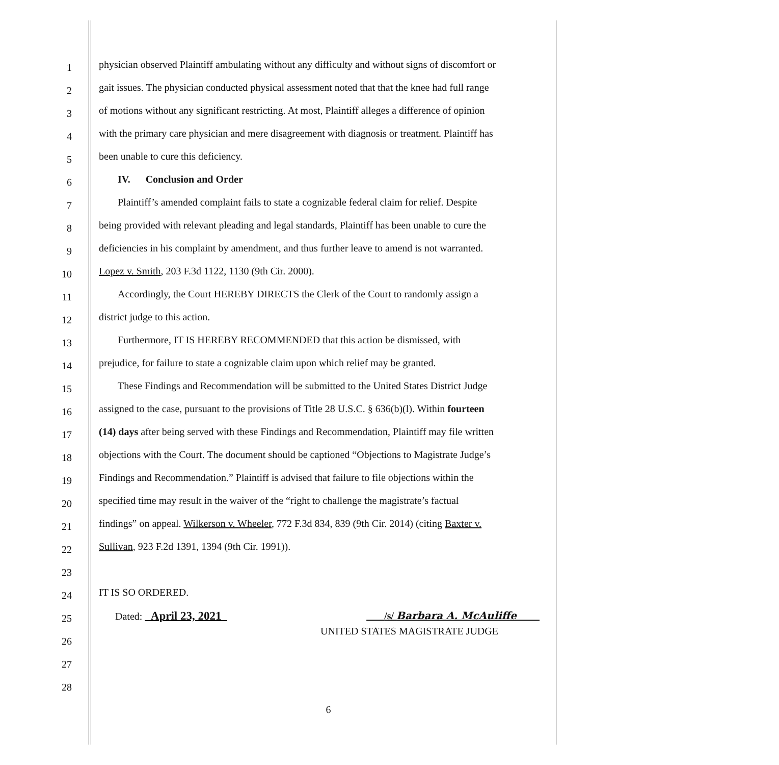1
physician observed Plaintiff ambulating without any difficulty and without signs of discomfort or
2
gait issues. The physician conducted physical assessment noted that that the knee had full range
3
of motions without any significant restricting. At most, Plaintiff alleges a difference of opinion
4
with the primary care physician and mere disagreement with diagnosis or treatment. Plaintiff has
5
been unable to cure this deficiency.
6
IV. Conclusion and Order
7
Plaintiff’s amended complaint fails to state a cognizable federal claim for relief. Despite
8
being provided with relevant pleading and legal standards, Plaintiff has been unable to cure the
9
deficiencies in his complaint by amendment, and thus further leave to amend is not warranted.
10
Lopez v. Smith, 203 F.3d 1122, 1130 (9th Cir. 2000).
11
Accordingly, the Court HEREBY DIRECTS the Clerk of the Court to randomly assign a
12
district judge to this action.
13
Furthermore, IT IS HEREBY RECOMMENDED that this action be dismissed, with
14
prejudice, for failure to state a cognizable claim upon which relief may be granted.
15
These Findings and Recommendation will be submitted to the United States District Judge
16
assigned to the case, pursuant to the provisions of Title 28 U.S.C. § 636(b)(l). Within fourteen
17
(14) days after being served with these Findings and Recommendation, Plaintiff may file written
18
objections with the Court. The document should be captioned “Objections to Magistrate Judge’s
19
Findings and Recommendation.” Plaintiff is advised that failure to file objections within the
20
specified time may result in the waiver of the “right to challenge the magistrate’s factual
21
findings” on appeal. Wilkerson v. Wheeler, 772 F.3d 834, 839 (9th Cir. 2014) (citing Baxter v.
22
Sullivan, 923 F.2d 1391, 1394 (9th Cir. 1991)).
23
24
IT IS SO ORDERED.
25
Dated: April 23, 2021 /s/ Barbara A. McAuliffe
26
UNITED STATES MAGISTRATE JUDGE
27
28
6